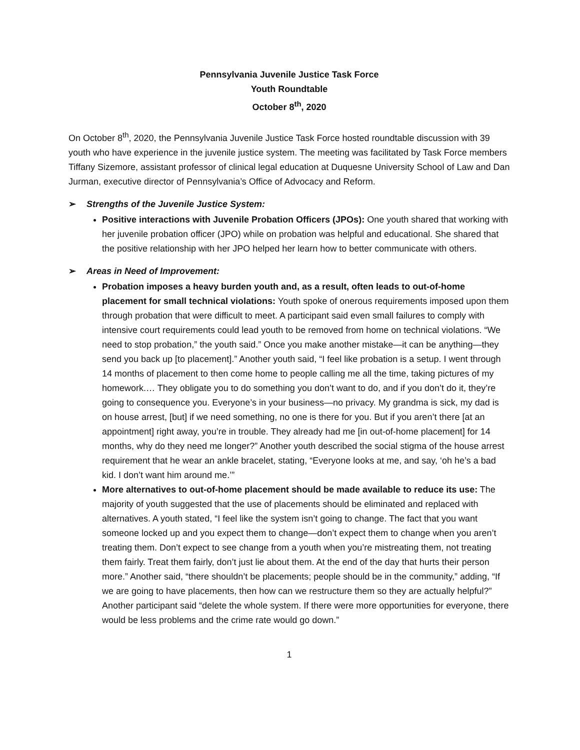Pennsylvania Juvenile Justice Task Force
Youth Roundtable
October 8<sup>th</sup>, 2020
On October 8<sup>th</sup>, 2020, the Pennsylvania Juvenile Justice Task Force hosted roundtable discussion with 39 youth who have experience in the juvenile justice system. The meeting was facilitated by Task Force members Tiffany Sizemore, assistant professor of clinical legal education at Duquesne University School of Law and Dan Jurman, executive director of Pennsylvania’s Office of Advocacy and Reform.
➢ Strengths of the Juvenile Justice System:
Positive interactions with Juvenile Probation Officers (JPOs): One youth shared that working with her juvenile probation officer (JPO) while on probation was helpful and educational. She shared that the positive relationship with her JPO helped her learn how to better communicate with others.
➢ Areas in Need of Improvement:
Probation imposes a heavy burden youth and, as a result, often leads to out-of-home placement for small technical violations: Youth spoke of onerous requirements imposed upon them through probation that were difficult to meet. A participant said even small failures to comply with intensive court requirements could lead youth to be removed from home on technical violations. “We need to stop probation,” the youth said.” Once you make another mistake—it can be anything—they send you back up [to placement].” Another youth said, “I feel like probation is a setup. I went through 14 months of placement to then come home to people calling me all the time, taking pictures of my homework.… They obligate you to do something you don’t want to do, and if you don’t do it, they’re going to consequence you. Everyone’s in your business—no privacy. My grandma is sick, my dad is on house arrest, [but] if we need something, no one is there for you. But if you aren’t there [at an appointment] right away, you’re in trouble. They already had me [in out-of-home placement] for 14 months, why do they need me longer?” Another youth described the social stigma of the house arrest requirement that he wear an ankle bracelet, stating, “Everyone looks at me, and say, ‘oh he’s a bad kid. I don’t want him around me.’”
More alternatives to out-of-home placement should be made available to reduce its use: The majority of youth suggested that the use of placements should be eliminated and replaced with alternatives. A youth stated, “I feel like the system isn’t going to change. The fact that you want someone locked up and you expect them to change—don’t expect them to change when you aren’t treating them. Don’t expect to see change from a youth when you’re mistreating them, not treating them fairly. Treat them fairly, don’t just lie about them. At the end of the day that hurts their person more.” Another said, “there shouldn’t be placements; people should be in the community,” adding, “If we are going to have placements, then how can we restructure them so they are actually helpful?” Another participant said “delete the whole system. If there were more opportunities for everyone, there would be less problems and the crime rate would go down.”
1